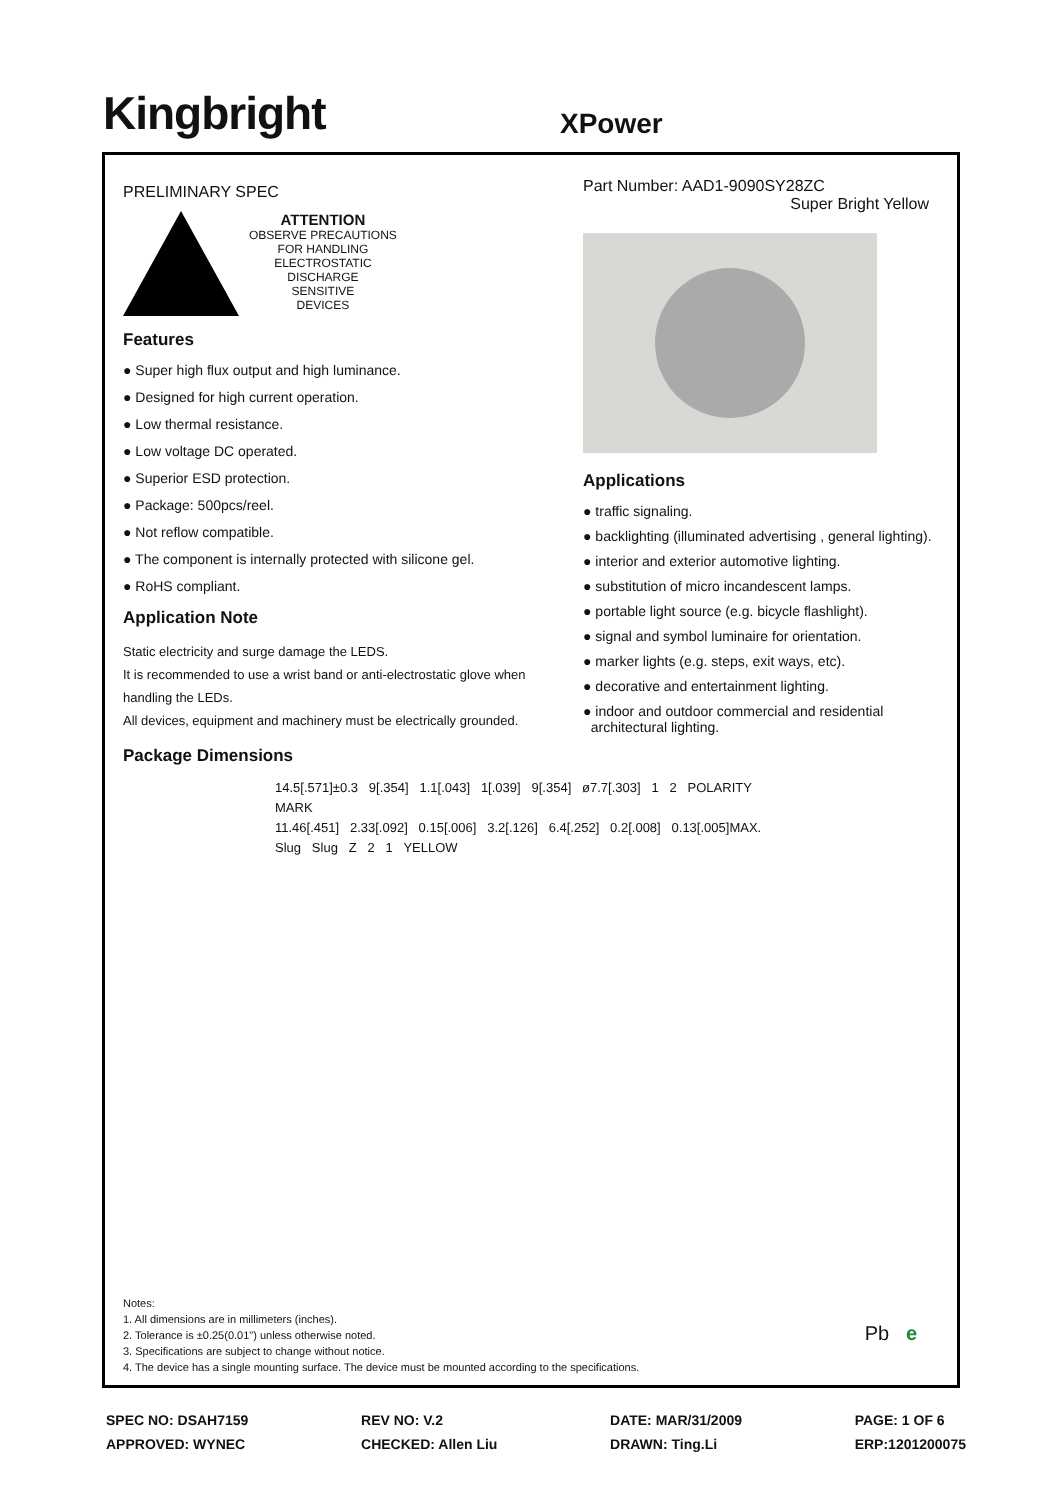Kingbright XPower
PRELIMINARY SPEC
ATTENTION
OBSERVE PRECAUTIONS
FOR HANDLING
ELECTROSTATIC
DISCHARGE
SENSITIVE
DEVICES
Features
● Super high flux output and high luminance.
● Designed for high current operation.
● Low thermal resistance.
● Low voltage DC operated.
● Superior ESD protection.
● Package: 500pcs/reel.
● Not reflow compatible.
● The component is internally protected with silicone gel.
● RoHS compliant.
Application Note
Static electricity and surge damage the LEDS.
It is recommended to use a wrist band or anti-electrostatic glove when handling the LEDs.
All devices, equipment and machinery must be electrically grounded.
Package Dimensions
Part Number: AAD1-9090SY28ZC
Super Bright Yellow
Applications
● traffic signaling.
● backlighting (illuminated advertising , general lighting).
● interior and exterior automotive lighting.
● substitution of micro incandescent lamps.
● portable light source (e.g. bicycle flashlight).
● signal and symbol luminaire for orientation.
● marker lights (e.g. steps, exit ways, etc).
● decorative and entertainment lighting.
● indoor and outdoor commercial and residential
architectural lighting.
14.5[.571]±0.3 9[.354] 1.1[.043] 1[.039] 9[.354] ø7.7[.303] 1 2 POLARITY MARK
11.46[.451] 2.33[.092] 0.15[.006] 3.2[.126] 6.4[.252] 0.2[.008] 0.13[.005]MAX.
Slug Slug Z 2 1 YELLOW
Notes:
1. All dimensions are in millimeters (inches).
2. Tolerance is ±0.25(0.01") unless otherwise noted.
3. Specifications are subject to change without notice.
4. The device has a single mounting surface. The device must be mounted according to the specifications.
Pb e
SPEC NO: DSAH7159
APPROVED: WYNEC
REV NO: V.2
CHECKED: Allen Liu
DATE: MAR/31/2009
DRAWN: Ting.Li
PAGE: 1 OF 6
ERP:1201200075